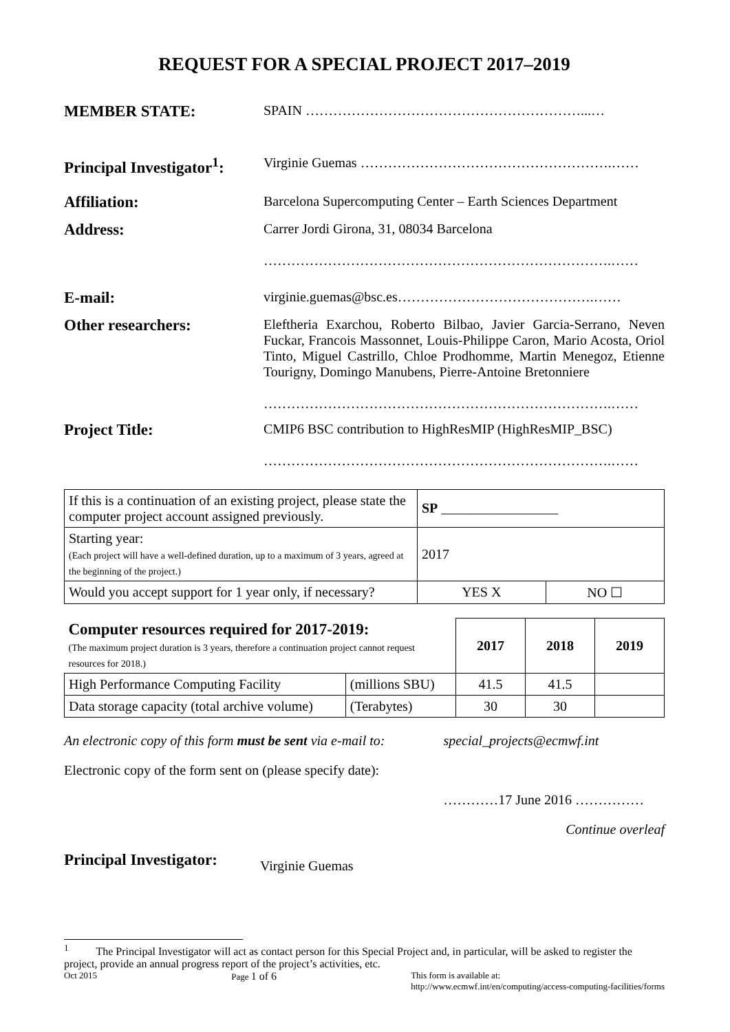REQUEST FOR A SPECIAL PROJECT 2017–2019
MEMBER STATE:
SPAIN ……………………………………………………...…
Principal Investigator<sup>1</sup>:
Virginie Guemas ……………………………………………….……
Affiliation:
Barcelona Supercomputing Center – Earth Sciences Department
Address:
Carrer Jordi Girona, 31, 08034 Barcelona
………………………………………………………………….……
E-mail:
virginie.guemas@bsc.es…………………………………….……
Other researchers:
Eleftheria Exarchou, Roberto Bilbao, Javier Garcia-Serrano, Neven Fuckar, Francois Massonnet, Louis-Philippe Caron, Mario Acosta, Oriol Tinto, Miguel Castrillo, Chloe Prodhomme, Martin Menegoz, Etienne Tourigny, Domingo Manubens, Pierre-Antoine Bretonniere
………………………………………………………………….……
Project Title:
CMIP6 BSC contribution to HighResMIP (HighResMIP_BSC)
………………………………………………………………….……
| If this is a continuation of an existing project, please state the computer project account assigned previously. | SP _________________ | |
| Starting year: (Each project will have a well-defined duration, up to a maximum of 3 years, agreed at the beginning of the project.) | 2017 | |
| Would you accept support for 1 year only, if necessary? | YES X | NO ☐ |
| Computer resources required for 2017-2019: (The maximum project duration is 3 years, therefore a continuation project cannot request resources for 2018.) | | 2017 | 2018 | 2019 |
| High Performance Computing Facility | (millions SBU) | 41.5 | 41.5 | |
| Data storage capacity (total archive volume) | (Terabytes) | 30 | 30 | |
An electronic copy of this form must be sent via e-mail to: special_projects@ecmwf.int
Electronic copy of the form sent on (please specify date):
…………17 June 2016 ……………
Continue overleaf
Principal Investigator:
Virginie Guemas
<sup>1</sup> The Principal Investigator will act as contact person for this Special Project and, in particular, will be asked to register the project, provide an annual progress report of the project’s activities, etc.
Oct 2015 Page 1 of 6 This form is available at:
http://www.ecmwf.int/en/computing/access-computing-facilities/forms